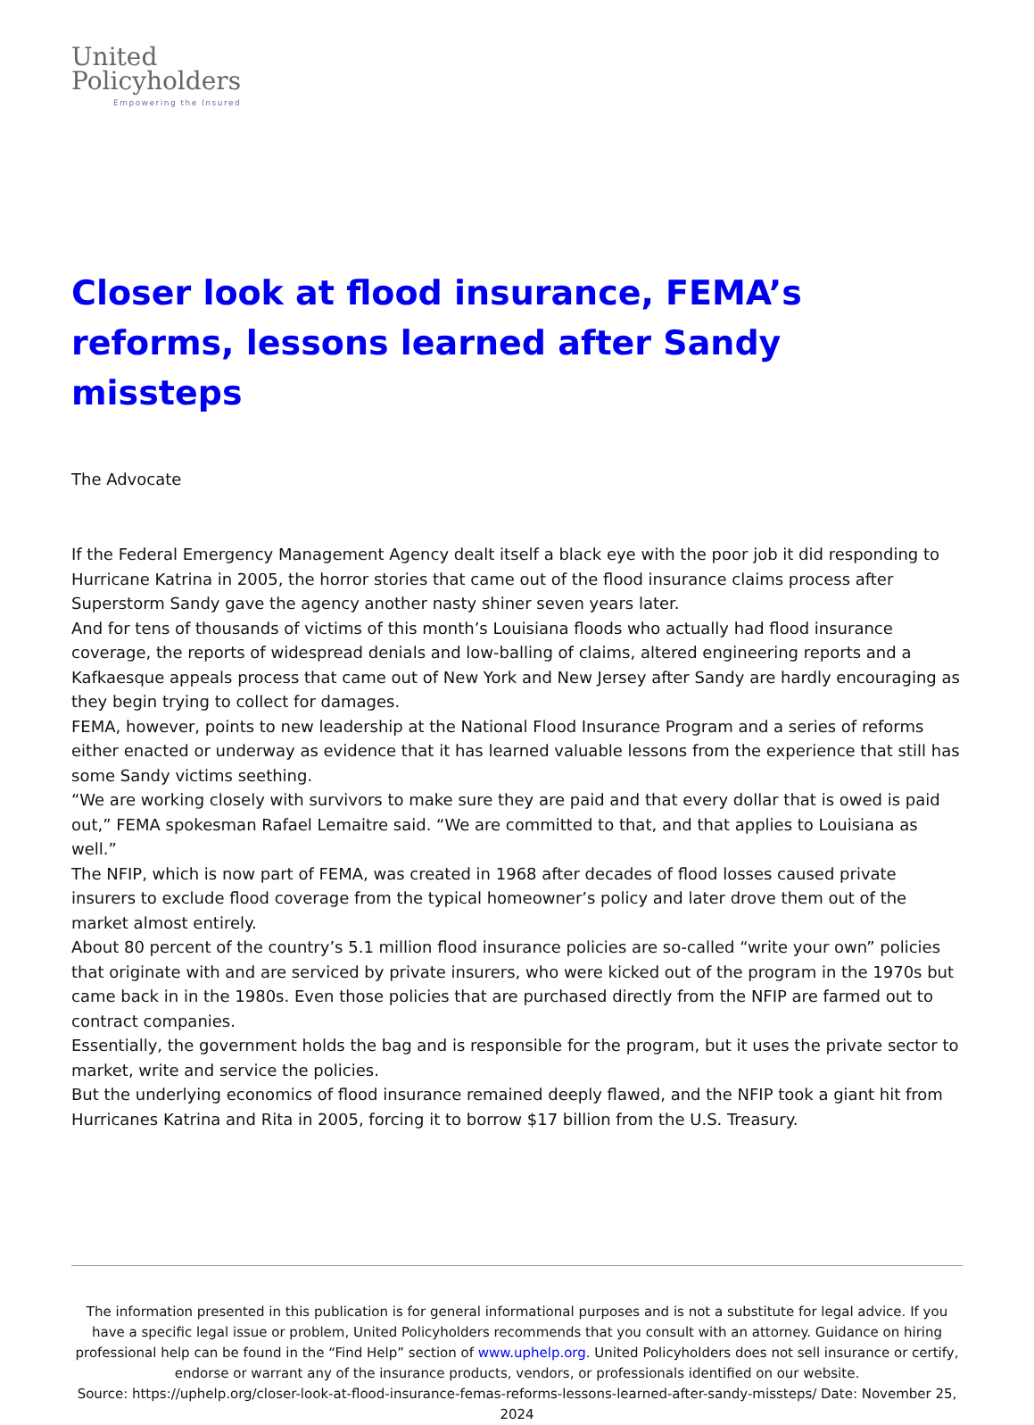United
Policyholders
Empowering the Insured
Closer look at flood insurance, FEMA’s reforms, lessons learned after Sandy missteps
The Advocate
If the Federal Emergency Management Agency dealt itself a black eye with the poor job it did responding to Hurricane Katrina in 2005, the horror stories that came out of the flood insurance claims process after Superstorm Sandy gave the agency another nasty shiner seven years later.
And for tens of thousands of victims of this month’s Louisiana floods who actually had flood insurance coverage, the reports of widespread denials and low-balling of claims, altered engineering reports and a Kafkaesque appeals process that came out of New York and New Jersey after Sandy are hardly encouraging as they begin trying to collect for damages.
FEMA, however, points to new leadership at the National Flood Insurance Program and a series of reforms either enacted or underway as evidence that it has learned valuable lessons from the experience that still has some Sandy victims seething.
“We are working closely with survivors to make sure they are paid and that every dollar that is owed is paid out,” FEMA spokesman Rafael Lemaitre said. “We are committed to that, and that applies to Louisiana as well.”
The NFIP, which is now part of FEMA, was created in 1968 after decades of flood losses caused private insurers to exclude flood coverage from the typical homeowner’s policy and later drove them out of the market almost entirely.
About 80 percent of the country’s 5.1 million flood insurance policies are so-called “write your own” policies that originate with and are serviced by private insurers, who were kicked out of the program in the 1970s but came back in in the 1980s. Even those policies that are purchased directly from the NFIP are farmed out to contract companies.
Essentially, the government holds the bag and is responsible for the program, but it uses the private sector to market, write and service the policies.
But the underlying economics of flood insurance remained deeply flawed, and the NFIP took a giant hit from Hurricanes Katrina and Rita in 2005, forcing it to borrow $17 billion from the U.S. Treasury.
The information presented in this publication is for general informational purposes and is not a substitute for legal advice. If you have a specific legal issue or problem, United Policyholders recommends that you consult with an attorney. Guidance on hiring professional help can be found in the “Find Help” section of www.uphelp.org. United Policyholders does not sell insurance or certify, endorse or warrant any of the insurance products, vendors, or professionals identified on our website.
Source: https://uphelp.org/closer-look-at-flood-insurance-femas-reforms-lessons-learned-after-sandy-missteps/ Date: November 25, 2024